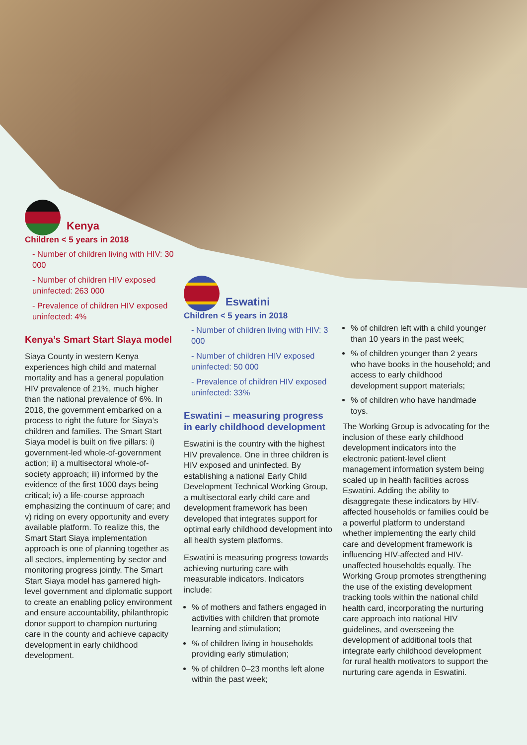Kenya
Children < 5 years in 2018
- Number of children living with HIV: 30 000
- Number of children HIV exposed uninfected: 263 000
- Prevalence of children HIV exposed uninfected: 4%
Kenya’s Smart Start Slaya model
Siaya County in western Kenya experiences high child and maternal mortality and has a general population HIV prevalence of 21%, much higher than the national prevalence of 6%. In 2018, the government embarked on a process to right the future for Siaya’s children and families. The Smart Start Siaya model is built on five pillars: i) government-led whole-of-government action; ii) a multisectoral whole-of-society approach; iii) informed by the evidence of the first 1000 days being critical; iv) a life-course approach emphasizing the continuum of care; and v) riding on every opportunity and every available platform. To realize this, the Smart Start Siaya implementation approach is one of planning together as all sectors, implementing by sector and monitoring progress jointly. The Smart Start Siaya model has garnered high-level government and diplomatic support to create an enabling policy environment and ensure accountability, philanthropic donor support to champion nurturing care in the county and achieve capacity development in early childhood development.
Eswatini
Children < 5 years in 2018
- Number of children living with HIV: 3 000
- Number of children HIV exposed uninfected: 50 000
- Prevalence of children HIV exposed uninfected: 33%
Eswatini – measuring progress in early childhood development
Eswatini is the country with the highest HIV prevalence. One in three children is HIV exposed and uninfected. By establishing a national Early Child Development Technical Working Group, a multisectoral early child care and development framework has been developed that integrates support for optimal early childhood development into all health system platforms.
Eswatini is measuring progress towards achieving nurturing care with measurable indicators. Indicators include:
% of mothers and fathers engaged in activities with children that promote learning and stimulation;
% of children living in households providing early stimulation;
% of children 0–23 months left alone within the past week;
% of children left with a child younger than 10 years in the past week;
% of children younger than 2 years who have books in the household; and access to early childhood development support materials;
% of children who have handmade toys.
The Working Group is advocating for the inclusion of these early childhood development indicators into the electronic patient-level client management information system being scaled up in health facilities across Eswatini. Adding the ability to disaggregate these indicators by HIV-affected households or families could be a powerful platform to understand whether implementing the early child care and development framework is influencing HIV-affected and HIV-unaffected households equally. The Working Group promotes strengthening the use of the existing development tracking tools within the national child health card, incorporating the nurturing care approach into national HIV guidelines, and overseeing the development of additional tools that integrate early childhood development for rural health motivators to support the nurturing care agenda in Eswatini.